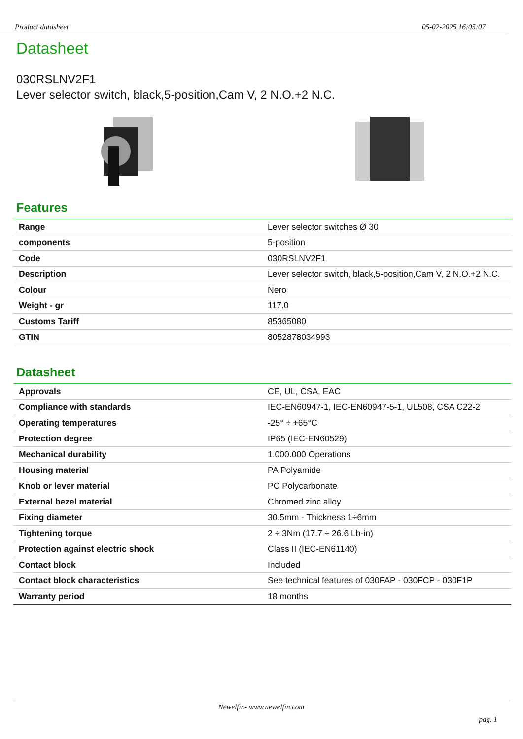Product datasheet 05-02-2025 16:05:07
Datasheet
030RSLNV2F1
Lever selector switch, black,5-position,Cam V, 2 N.O.+2 N.C.
Features
| Range | Lever selector switches Ø 30 |
| components | 5-position |
| Code | 030RSLNV2F1 |
| Description | Lever selector switch, black,5-position,Cam V, 2 N.O.+2 N.C. |
| Colour | Nero |
| Weight - gr | 117.0 |
| Customs Tariff | 85365080 |
| GTIN | 8052878034993 |
Datasheet
| Approvals | CE, UL, CSA, EAC |
| Compliance with standards | IEC-EN60947-1, IEC-EN60947-5-1, UL508, CSA C22-2 |
| Operating temperatures | -25° ÷ +65°C |
| Protection degree | IP65 (IEC-EN60529) |
| Mechanical durability | 1.000.000 Operations |
| Housing material | PA Polyamide |
| Knob or lever material | PC Polycarbonate |
| External bezel material | Chromed zinc alloy |
| Fixing diameter | 30.5mm - Thickness 1÷6mm |
| Tightening torque | 2 ÷ 3Nm (17.7 ÷ 26.6 Lb-in) |
| Protection against electric shock | Class II (IEC-EN61140) |
| Contact block | Included |
| Contact block characteristics | See technical features of 030FAP - 030FCP - 030F1P |
| Warranty period | 18 months |
Newelfin- www.newelfin.com
pag. 1